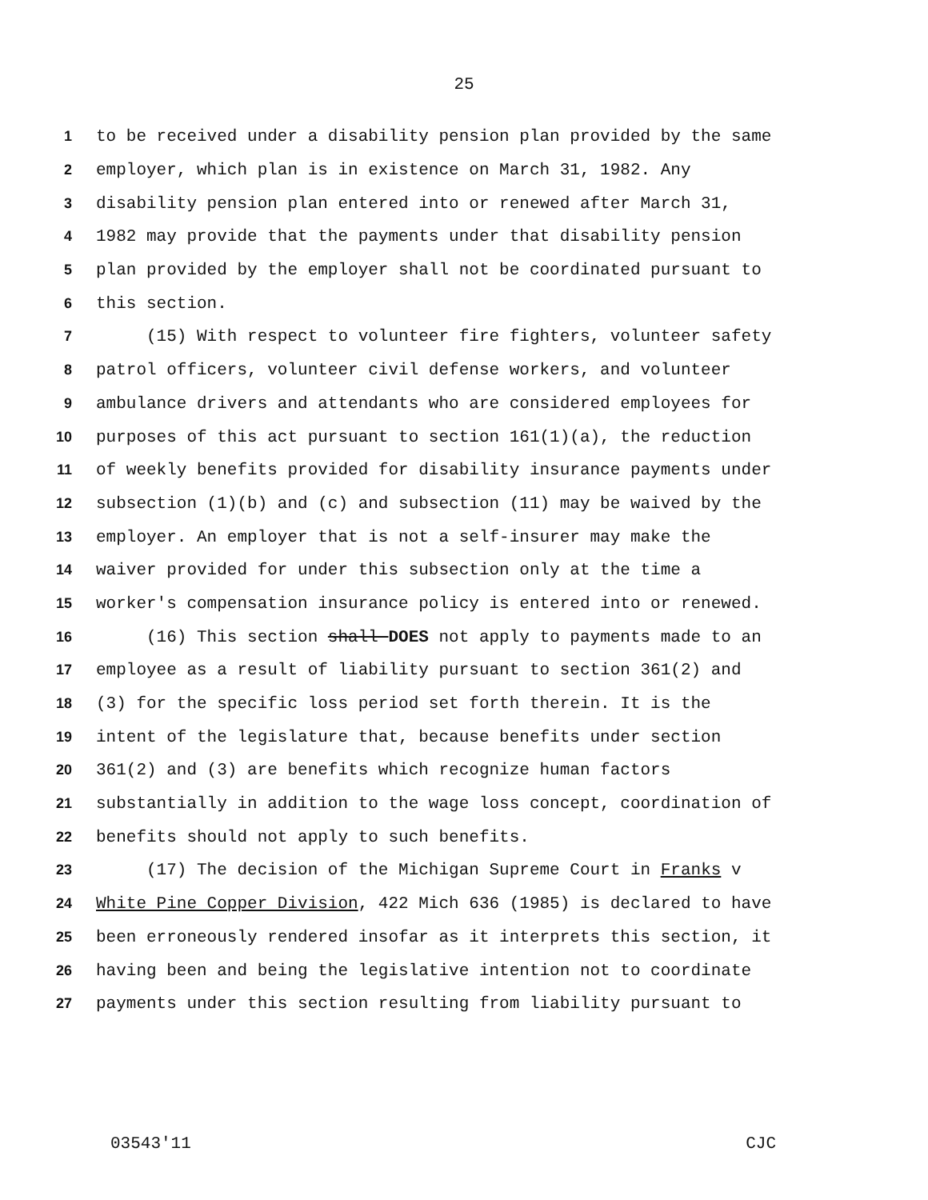25
1 to be received under a disability pension plan provided by the same
2 employer, which plan is in existence on March 31, 1982. Any
3 disability pension plan entered into or renewed after March 31,
4 1982 may provide that the payments under that disability pension
5 plan provided by the employer shall not be coordinated pursuant to
6 this section.
7 (15) With respect to volunteer fire fighters, volunteer safety
8 patrol officers, volunteer civil defense workers, and volunteer
9 ambulance drivers and attendants who are considered employees for
10 purposes of this act pursuant to section 161(1)(a), the reduction
11 of weekly benefits provided for disability insurance payments under
12 subsection (1)(b) and (c) and subsection (11) may be waived by the
13 employer. An employer that is not a self-insurer may make the
14 waiver provided for under this subsection only at the time a
15 worker's compensation insurance policy is entered into or renewed.
16 (16) This section shall DOES not apply to payments made to an
17 employee as a result of liability pursuant to section 361(2) and
18 (3) for the specific loss period set forth therein. It is the
19 intent of the legislature that, because benefits under section
20 361(2) and (3) are benefits which recognize human factors
21 substantially in addition to the wage loss concept, coordination of
22 benefits should not apply to such benefits.
23 (17) The decision of the Michigan Supreme Court in Franks v
24 White Pine Copper Division, 422 Mich 636 (1985) is declared to have
25 been erroneously rendered insofar as it interprets this section, it
26 having been and being the legislative intention not to coordinate
27 payments under this section resulting from liability pursuant to
03543'11 CJC